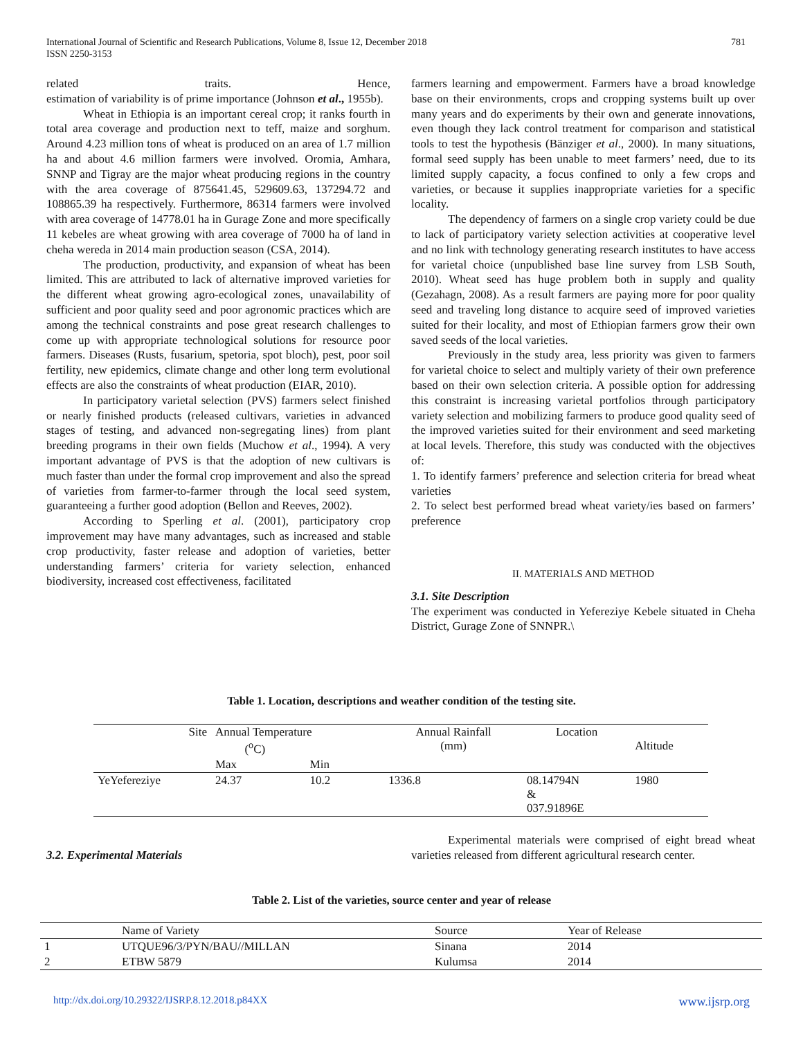781 International Journal of Scientific and Research Publications, Volume 8, Issue 12, December 2018
ISSN 2250-3153
related traits. Hence,
estimation of variability is of prime importance (Johnson et al., 1955b).
Wheat in Ethiopia is an important cereal crop; it ranks fourth in total area coverage and production next to teff, maize and sorghum. Around 4.23 million tons of wheat is produced on an area of 1.7 million ha and about 4.6 million farmers were involved. Oromia, Amhara, SNNP and Tigray are the major wheat producing regions in the country with the area coverage of 875641.45, 529609.63, 137294.72 and 108865.39 ha respectively. Furthermore, 86314 farmers were involved with area coverage of 14778.01 ha in Gurage Zone and more specifically 11 kebeles are wheat growing with area coverage of 7000 ha of land in cheha wereda in 2014 main production season (CSA, 2014).
The production, productivity, and expansion of wheat has been limited. This are attributed to lack of alternative improved varieties for the different wheat growing agro-ecological zones, unavailability of sufficient and poor quality seed and poor agronomic practices which are among the technical constraints and pose great research challenges to come up with appropriate technological solutions for resource poor farmers. Diseases (Rusts, fusarium, spetoria, spot bloch), pest, poor soil fertility, new epidemics, climate change and other long term evolutional effects are also the constraints of wheat production (EIAR, 2010).
In participatory varietal selection (PVS) farmers select finished or nearly finished products (released cultivars, varieties in advanced stages of testing, and advanced non-segregating lines) from plant breeding programs in their own fields (Muchow et al., 1994). A very important advantage of PVS is that the adoption of new cultivars is much faster than under the formal crop improvement and also the spread of varieties from farmer-to-farmer through the local seed system, guaranteeing a further good adoption (Bellon and Reeves, 2002).
According to Sperling et al. (2001), participatory crop improvement may have many advantages, such as increased and stable crop productivity, faster release and adoption of varieties, better understanding farmers’ criteria for variety selection, enhanced biodiversity, increased cost effectiveness, facilitated
farmers learning and empowerment. Farmers have a broad knowledge base on their environments, crops and cropping systems built up over many years and do experiments by their own and generate innovations, even though they lack control treatment for comparison and statistical tools to test the hypothesis (Bänziger et al., 2000). In many situations, formal seed supply has been unable to meet farmers’ need, due to its limited supply capacity, a focus confined to only a few crops and varieties, or because it supplies inappropriate varieties for a specific locality.
The dependency of farmers on a single crop variety could be due to lack of participatory variety selection activities at cooperative level and no link with technology generating research institutes to have access for varietal choice (unpublished base line survey from LSB South, 2010). Wheat seed has huge problem both in supply and quality (Gezahagn, 2008). As a result farmers are paying more for poor quality seed and traveling long distance to acquire seed of improved varieties suited for their locality, and most of Ethiopian farmers grow their own saved seeds of the local varieties.
Previously in the study area, less priority was given to farmers for varietal choice to select and multiply variety of their own preference based on their own selection criteria. A possible option for addressing this constraint is increasing varietal portfolios through participatory variety selection and mobilizing farmers to produce good quality seed of the improved varieties suited for their environment and seed marketing at local levels. Therefore, this study was conducted with the objectives of:
1. To identify farmers’ preference and selection criteria for bread wheat varieties
2. To select best performed bread wheat variety/ies based on farmers’ preference
II. MATERIALS AND METHOD
3.1. Site Description
The experiment was conducted in Yefereziye Kebele situated in Cheha District, Gurage Zone of SNNPR.\
Table 1. Location, descriptions and weather condition of the testing site.
| Site | Annual Temperature (<sup>o</sup>C) | | Annual Rainfall (mm) | Location | Altitude |
| | Max | Min | | | |
| YeYefereziye | 24.37 | 10.2 | 1336.8 | 08.14794N & 037.91896E | 1980 |
3.2. Experimental Materials
Experimental materials were comprised of eight bread wheat varieties released from different agricultural research center.
Table 2. List of the varieties, source center and year of release
| | Name of Variety | Source | Year of Release |
| 1 | UTQUE96/3/PYN/BAU//MILLAN | Sinana | 2014 |
| 2 | ETBW 5879 | Kulumsa | 2014 |
www.ijsrp.org http://dx.doi.org/10.29322/IJSRP.8.12.2018.p84XX